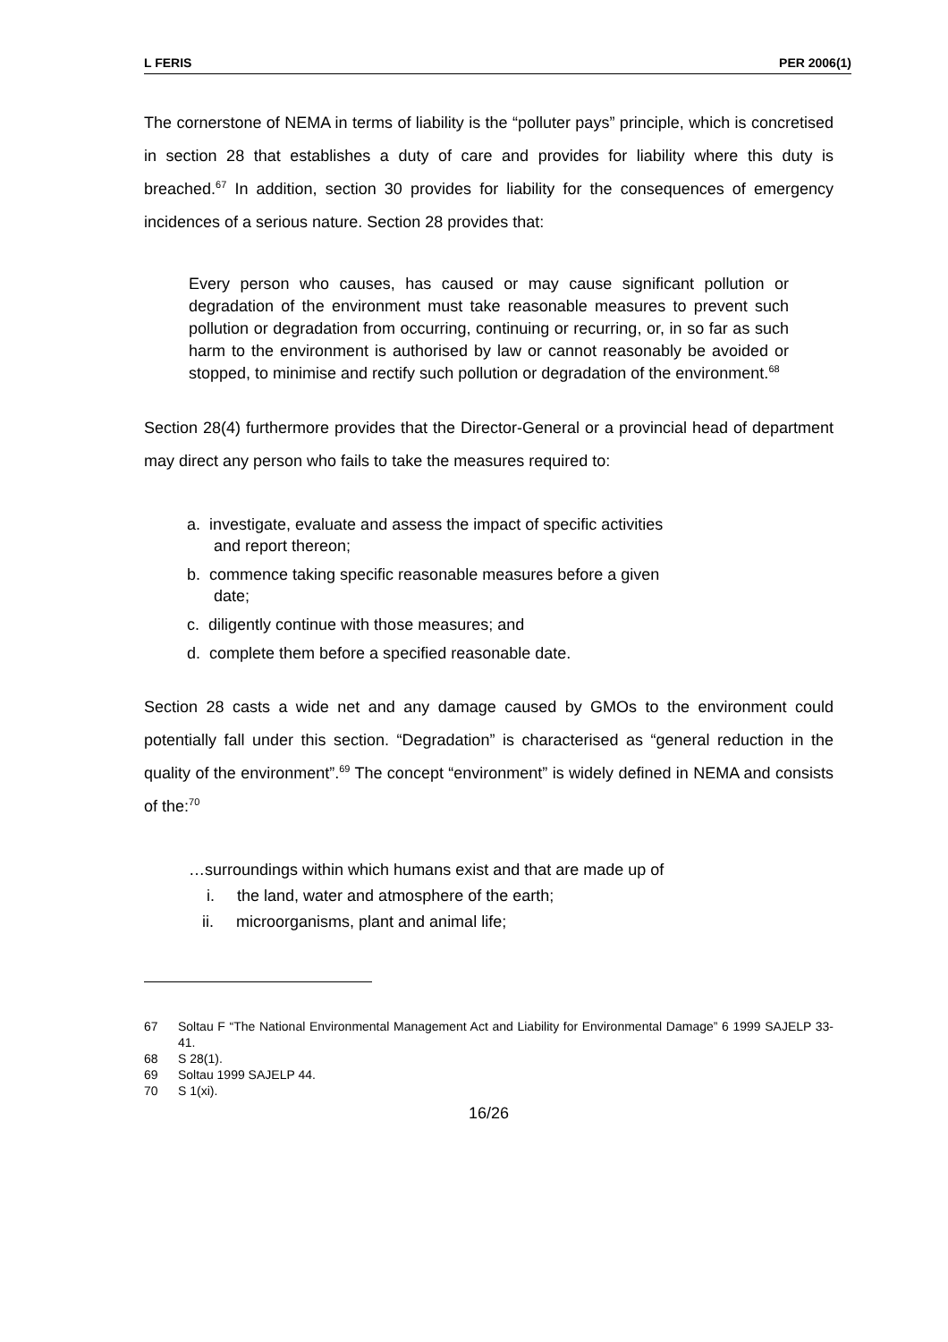L FERIS PER 2006(1)
The cornerstone of NEMA in terms of liability is the “polluter pays” principle, which is concretised in section 28 that establishes a duty of care and provides for liability where this duty is breached.<sup>67</sup> In addition, section 30 provides for liability for the consequences of emergency incidences of a serious nature. Section 28 provides that:
Every person who causes, has caused or may cause significant pollution or degradation of the environment must take reasonable measures to prevent such pollution or degradation from occurring, continuing or recurring, or, in so far as such harm to the environment is authorised by law or cannot reasonably be avoided or stopped, to minimise and rectify such pollution or degradation of the environment.<sup>68</sup>
Section 28(4) furthermore provides that the Director-General or a provincial head of department may direct any person who fails to take the measures required to:
a. investigate, evaluate and assess the impact of specific activities
and report thereon;
b. commence taking specific reasonable measures before a given
date;
c. diligently continue with those measures; and
d. complete them before a specified reasonable date.
Section 28 casts a wide net and any damage caused by GMOs to the environment could potentially fall under this section. “Degradation” is characterised as “general reduction in the quality of the environment”.<sup>69</sup> The concept “environment” is widely defined in NEMA and consists of the:<sup>70</sup>
…surroundings within which humans exist and that are made up of
i. the land, water and atmosphere of the earth;
ii. microorganisms, plant and animal life;
67 Soltau F “The National Environmental Management Act and Liability for Environmental Damage” 6 1999 SAJELP 33-41.
68 S 28(1).
69 Soltau 1999 SAJELP 44.
70 S 1(xi).
16/26